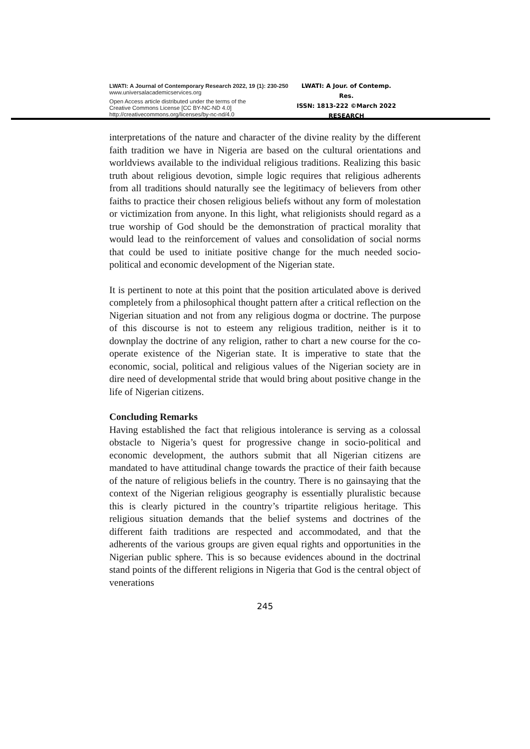LWATI: A Journal of Contemporary Research 2022, 19 (1): 230-250
www.universalacademicservices.org
Open Access article distributed under the terms of the
Creative Commons License [CC BY-NC-ND 4.0]
http://creativecommons.org/licenses/by-nc-nd/4.0
LWATI: A Jour. of Contemp. Res.
ISSN: 1813-222 ©March 2022
RESEARCH
interpretations of the nature and character of the divine reality by the different faith tradition we have in Nigeria are based on the cultural orientations and worldviews available to the individual religious traditions. Realizing this basic truth about religious devotion, simple logic requires that religious adherents from all traditions should naturally see the legitimacy of believers from other faiths to practice their chosen religious beliefs without any form of molestation or victimization from anyone. In this light, what religionists should regard as a true worship of God should be the demonstration of practical morality that would lead to the reinforcement of values and consolidation of social norms that could be used to initiate positive change for the much needed socio-political and economic development of the Nigerian state.
It is pertinent to note at this point that the position articulated above is derived completely from a philosophical thought pattern after a critical reflection on the Nigerian situation and not from any religious dogma or doctrine. The purpose of this discourse is not to esteem any religious tradition, neither is it to downplay the doctrine of any religion, rather to chart a new course for the co-operate existence of the Nigerian state. It is imperative to state that the economic, social, political and religious values of the Nigerian society are in dire need of developmental stride that would bring about positive change in the life of Nigerian citizens.
Concluding Remarks
Having established the fact that religious intolerance is serving as a colossal obstacle to Nigeria’s quest for progressive change in socio-political and economic development, the authors submit that all Nigerian citizens are mandated to have attitudinal change towards the practice of their faith because of the nature of religious beliefs in the country. There is no gainsaying that the context of the Nigerian religious geography is essentially pluralistic because this is clearly pictured in the country’s tripartite religious heritage. This religious situation demands that the belief systems and doctrines of the different faith traditions are respected and accommodated, and that the adherents of the various groups are given equal rights and opportunities in the Nigerian public sphere. This is so because evidences abound in the doctrinal stand points of the different religions in Nigeria that God is the central object of venerations
245